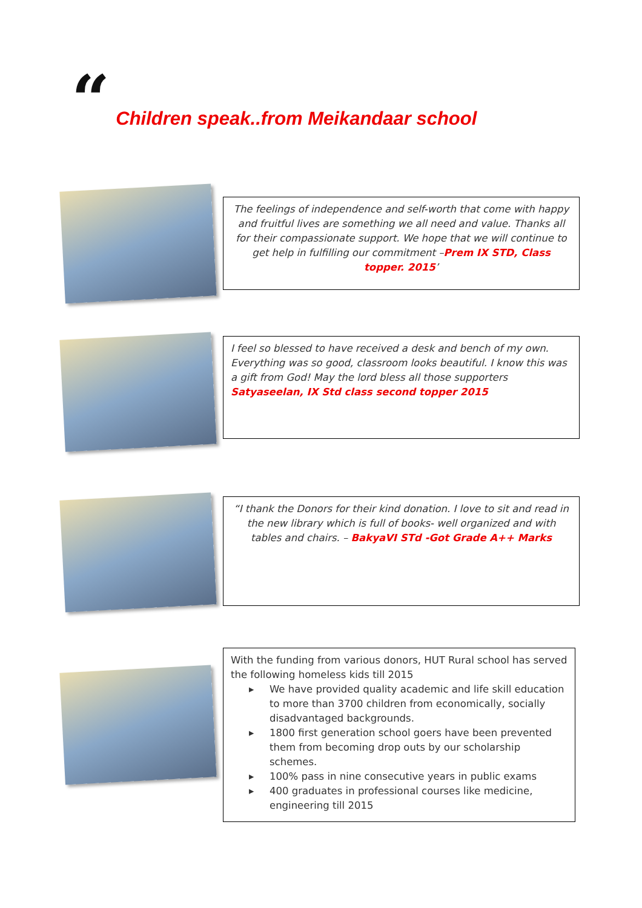“Children speak..from Meikandaar school
The feelings of independence and self-worth that come with happy and fruitful lives are something we all need and value. Thanks all for their compassionate support. We hope that we will continue to get help in fulfilling our commitment –Prem IX STD, Class topper. 2015’
I feel so blessed to have received a desk and bench of my own. Everything was so good, classroom looks beautiful. I know this was a gift from God! May the lord bless all those supporters
Satyaseelan, IX Std class second topper 2015
“I thank the Donors for their kind donation. I love to sit and read in the new library which is full of books- well organized and with tables and chairs. – BakyaVI STd -Got Grade A++ Marks
With the funding from various donors, HUT Rural school has served the following homeless kids till 2015
▸ We have provided quality academic and life skill education to more than 3700 children from economically, socially disadvantaged backgrounds.
▸ 1800 first generation school goers have been prevented them from becoming drop outs by our scholarship schemes.
▸ 100% pass in nine consecutive years in public exams
▸ 400 graduates in professional courses like medicine, engineering till 2015